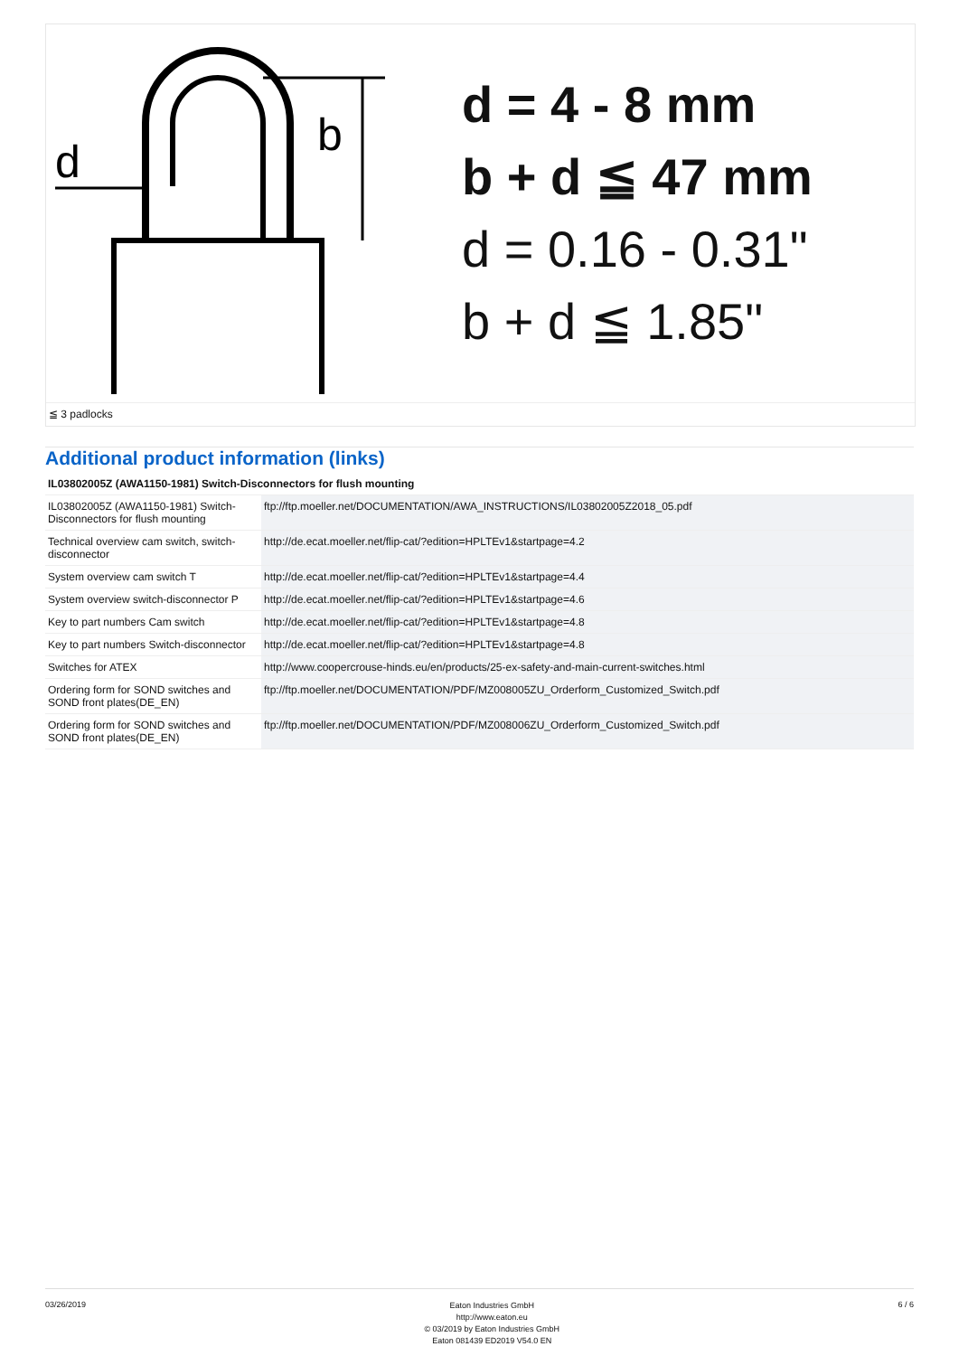d
b
d = 4 - 8 mm
b + d ≦ 47 mm
d = 0.16 - 0.31"
b + d ≦ 1.85"
≦ 3 padlocks
Additional product information (links)
| IL03802005Z (AWA1150-1981) Switch-Disconnectors for flush mounting | |
| --- | --- |
| IL03802005Z (AWA1150-1981) Switch-Disconnectors for flush mounting | ftp://ftp.moeller.net/DOCUMENTATION/AWA_INSTRUCTIONS/IL03802005Z2018_05.pdf |
| Technical overview cam switch, switch-disconnector | http://de.ecat.moeller.net/flip-cat/?edition=HPLTEv1&startpage=4.2 |
| System overview cam switch T | http://de.ecat.moeller.net/flip-cat/?edition=HPLTEv1&startpage=4.4 |
| System overview switch-disconnector P | http://de.ecat.moeller.net/flip-cat/?edition=HPLTEv1&startpage=4.6 |
| Key to part numbers Cam switch | http://de.ecat.moeller.net/flip-cat/?edition=HPLTEv1&startpage=4.8 |
| Key to part numbers Switch-disconnector | http://de.ecat.moeller.net/flip-cat/?edition=HPLTEv1&startpage=4.8 |
| Switches for ATEX | http://www.coopercrouse-hinds.eu/en/products/25-ex-safety-and-main-current-switches.html |
| Ordering form for SOND switches and SOND front plates(DE_EN) | ftp://ftp.moeller.net/DOCUMENTATION/PDF/MZ008005ZU_Orderform_Customized_Switch.pdf |
| Ordering form for SOND switches and SOND front plates(DE_EN) | ftp://ftp.moeller.net/DOCUMENTATION/PDF/MZ008006ZU_Orderform_Customized_Switch.pdf |
03/26/2019
Eaton Industries GmbH
http://www.eaton.eu
© 03/2019 by Eaton Industries GmbH
Eaton 081439 ED2019 V54.0 EN
6 / 6